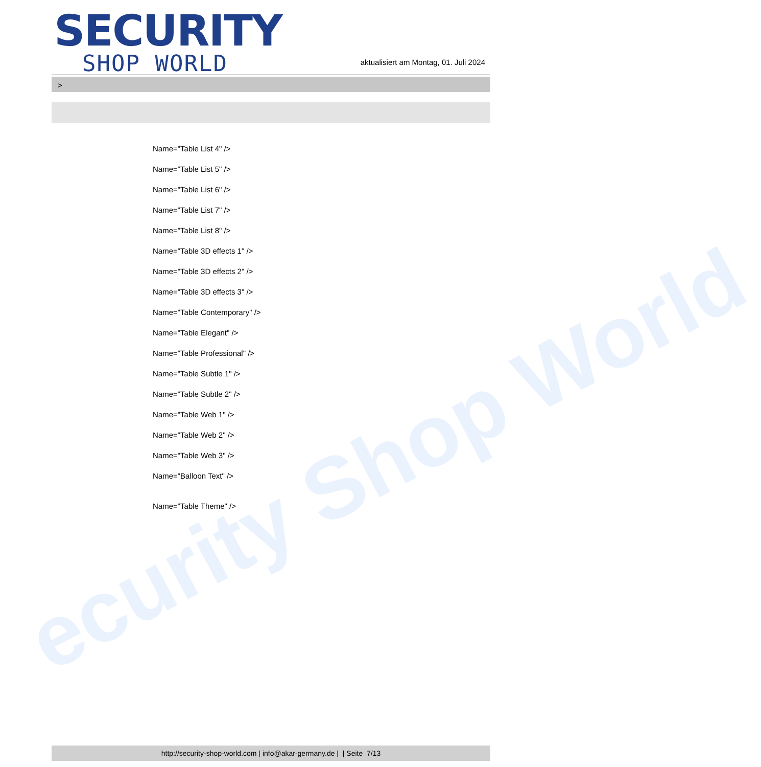ecurity Shop World
SECURITY
SHOP WORLD
aktualisiert am Montag, 01. Juli 2024
>
Name="Table List 4" />
Name="Table List 5" />
Name="Table List 6" />
Name="Table List 7" />
Name="Table List 8" />
Name="Table 3D effects 1" />
Name="Table 3D effects 2" />
Name="Table 3D effects 3" />
Name="Table Contemporary" />
Name="Table Elegant" />
Name="Table Professional" />
Name="Table Subtle 1" />
Name="Table Subtle 2" />
Name="Table Web 1" />
Name="Table Web 2" />
Name="Table Web 3" />
Name="Balloon Text" />
Name="Table Theme" />
http://security-shop-world.com | info@akar-germany.de | | Seite 7/13